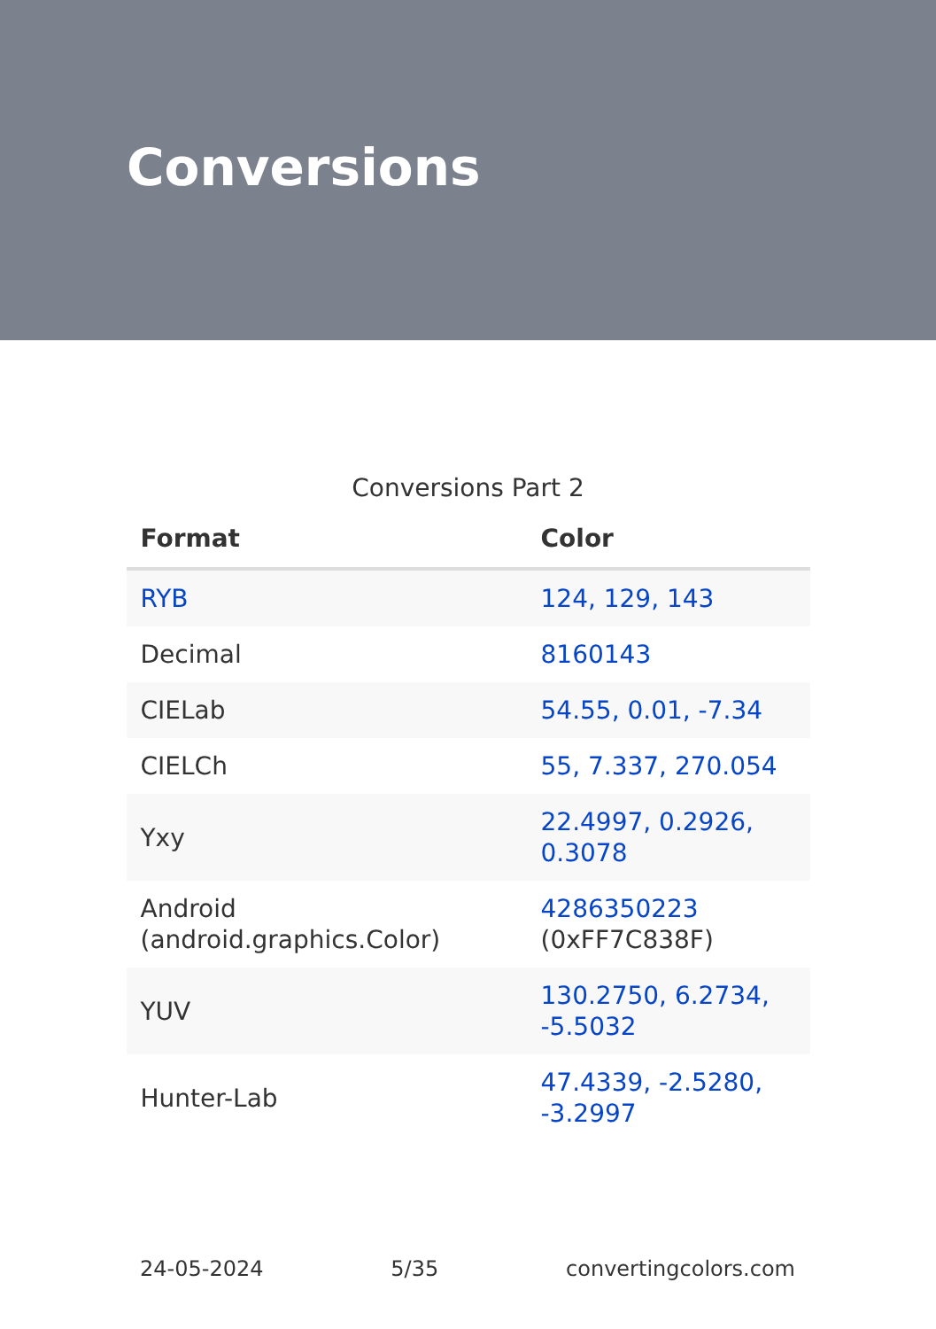Conversions
Conversions Part 2
| Format | Color |
| --- | --- |
| RYB | 124, 129, 143 |
| Decimal | 8160143 |
| CIELab | 54.55, 0.01, -7.34 |
| CIELCh | 55, 7.337, 270.054 |
| Yxy | 22.4997, 0.2926, 0.3078 |
| Android (android.graphics.Color) | 4286350223 (0xFF7C838F) |
| YUV | 130.2750, 6.2734, -5.5032 |
| Hunter-Lab | 47.4339, -2.5280, -3.2997 |
24-05-2024 5/35 convertingcolors.com